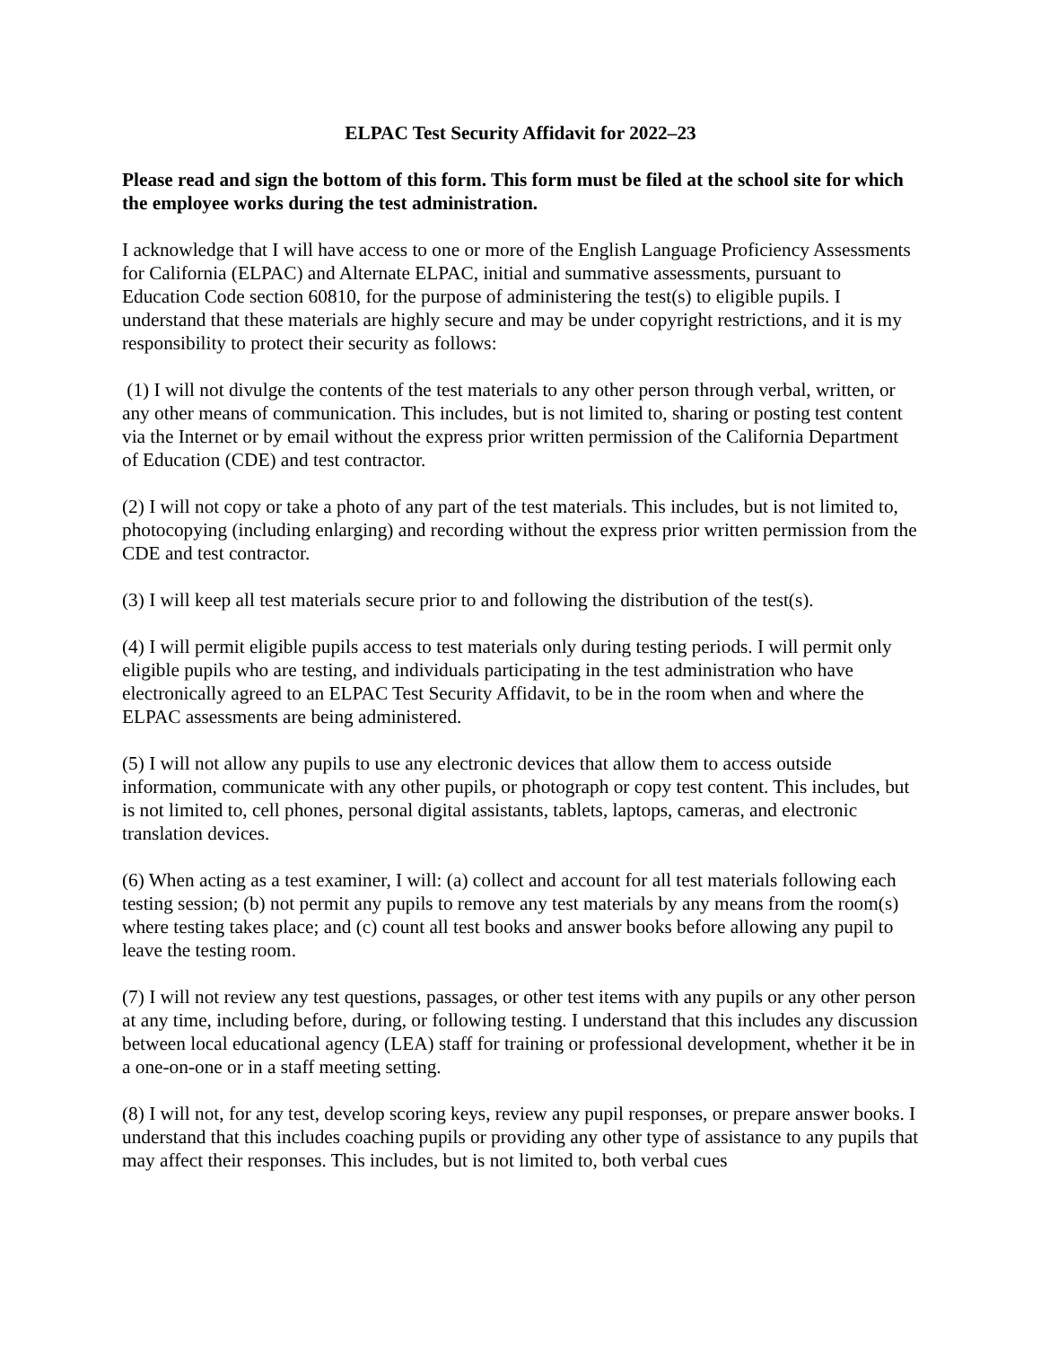ELPAC Test Security Affidavit for 2022–23
Please read and sign the bottom of this form. This form must be filed at the school site for which the employee works during the test administration.
I acknowledge that I will have access to one or more of the English Language Proficiency Assessments for California (ELPAC) and Alternate ELPAC, initial and summative assessments, pursuant to Education Code section 60810, for the purpose of administering the test(s) to eligible pupils. I understand that these materials are highly secure and may be under copyright restrictions, and it is my responsibility to protect their security as follows:
(1) I will not divulge the contents of the test materials to any other person through verbal, written, or any other means of communication. This includes, but is not limited to, sharing or posting test content via the Internet or by email without the express prior written permission of the California Department of Education (CDE) and test contractor.
(2) I will not copy or take a photo of any part of the test materials. This includes, but is not limited to, photocopying (including enlarging) and recording without the express prior written permission from the CDE and test contractor.
(3) I will keep all test materials secure prior to and following the distribution of the test(s).
(4) I will permit eligible pupils access to test materials only during testing periods. I will permit only eligible pupils who are testing, and individuals participating in the test administration who have electronically agreed to an ELPAC Test Security Affidavit, to be in the room when and where the ELPAC assessments are being administered.
(5) I will not allow any pupils to use any electronic devices that allow them to access outside information, communicate with any other pupils, or photograph or copy test content. This includes, but is not limited to, cell phones, personal digital assistants, tablets, laptops, cameras, and electronic translation devices.
(6) When acting as a test examiner, I will: (a) collect and account for all test materials following each testing session; (b) not permit any pupils to remove any test materials by any means from the room(s) where testing takes place; and (c) count all test books and answer books before allowing any pupil to leave the testing room.
(7) I will not review any test questions, passages, or other test items with any pupils or any other person at any time, including before, during, or following testing. I understand that this includes any discussion between local educational agency (LEA) staff for training or professional development, whether it be in a one-on-one or in a staff meeting setting.
(8) I will not, for any test, develop scoring keys, review any pupil responses, or prepare answer books. I understand that this includes coaching pupils or providing any other type of assistance to any pupils that may affect their responses. This includes, but is not limited to, both verbal cues